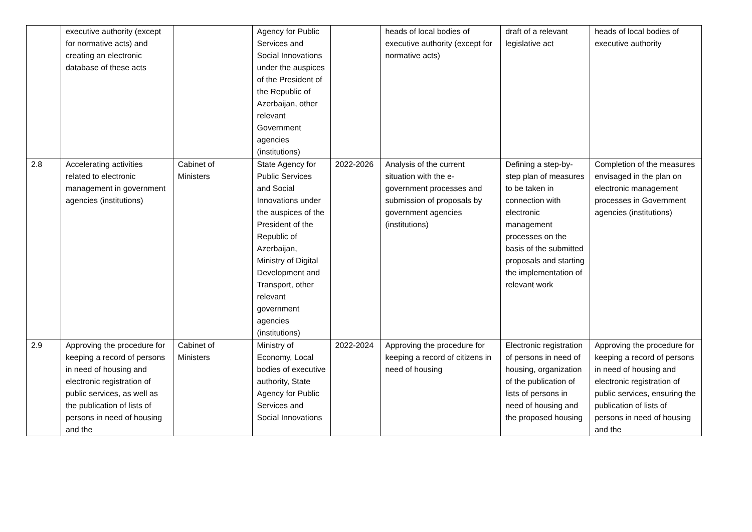| | executive authority (except for normative acts) and creating an electronic database of these acts | | Agency for Public Services and Social Innovations under the auspices of the President of the Republic of Azerbaijan, other relevant Government agencies (institutions) | | heads of local bodies of executive authority (except for normative acts) | draft of a relevant legislative act | heads of local bodies of executive authority |
| 2.8 | Accelerating activities related to electronic management in government agencies (institutions) | Cabinet of Ministers | State Agency for Public Services and Social Innovations under the auspices of the President of the Republic of Azerbaijan, Ministry of Digital Development and Transport, other relevant government agencies (institutions) | 2022-2026 | Analysis of the current situation with the e-government processes and submission of proposals by government agencies (institutions) | Defining a step-by-step plan of measures to be taken in connection with electronic management processes on the basis of the submitted proposals and starting the implementation of relevant work | Completion of the measures envisaged in the plan on electronic management processes in Government agencies (institutions) |
| 2.9 | Approving the procedure for keeping a record of persons in need of housing and electronic registration of public services, as well as the publication of lists of persons in need of housing and the | Cabinet of Ministers | Ministry of Economy, Local bodies of executive authority, State Agency for Public Services and Social Innovations | 2022-2024 | Approving the procedure for keeping a record of citizens in need of housing | Electronic registration of persons in need of housing, organization of the publication of lists of persons in need of housing and the proposed housing | Approving the procedure for keeping a record of persons in need of housing and electronic registration of public services, ensuring the publication of lists of persons in need of housing and the |